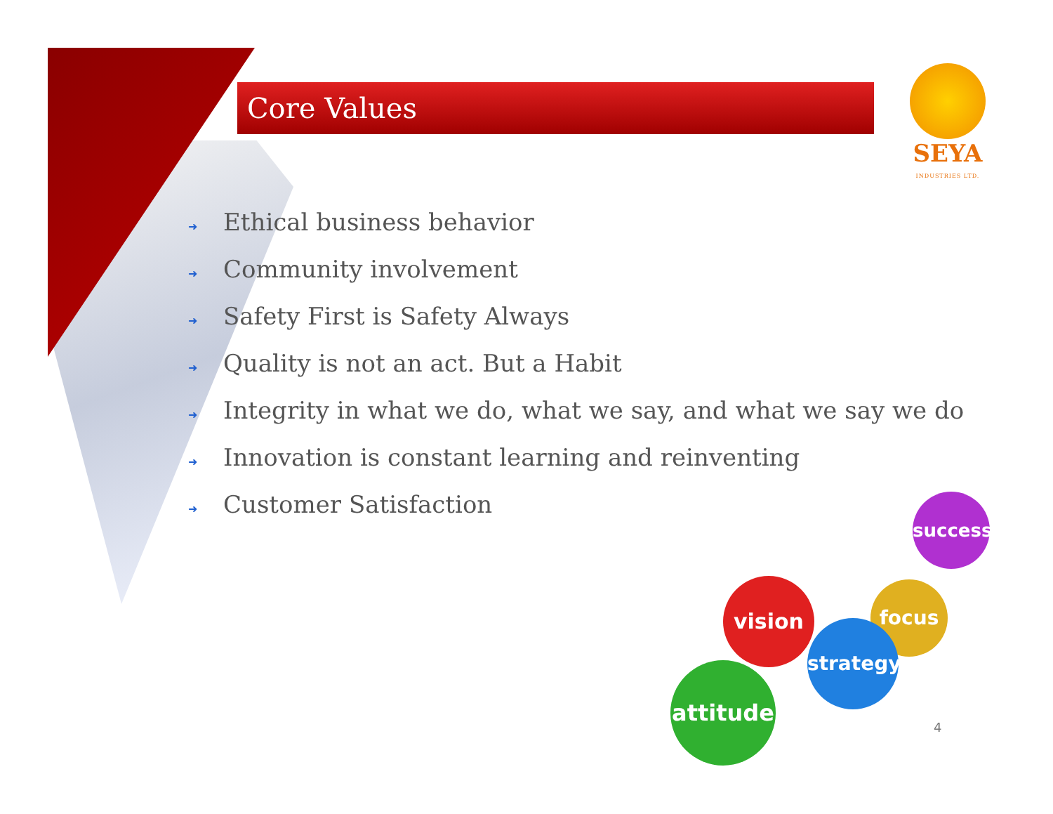Core Values
SEYA
INDUSTRIES LTD.
➜ Ethical business behavior
➜ Community involvement
➜ Safety First is Safety Always
➜ Quality is not an act. But a Habit
➜ Integrity in what we do, what we say, and what we say we do
➜ Innovation is constant learning and reinventing
➜ Customer Satisfaction
success
focus
vision
strategy
attitude
4